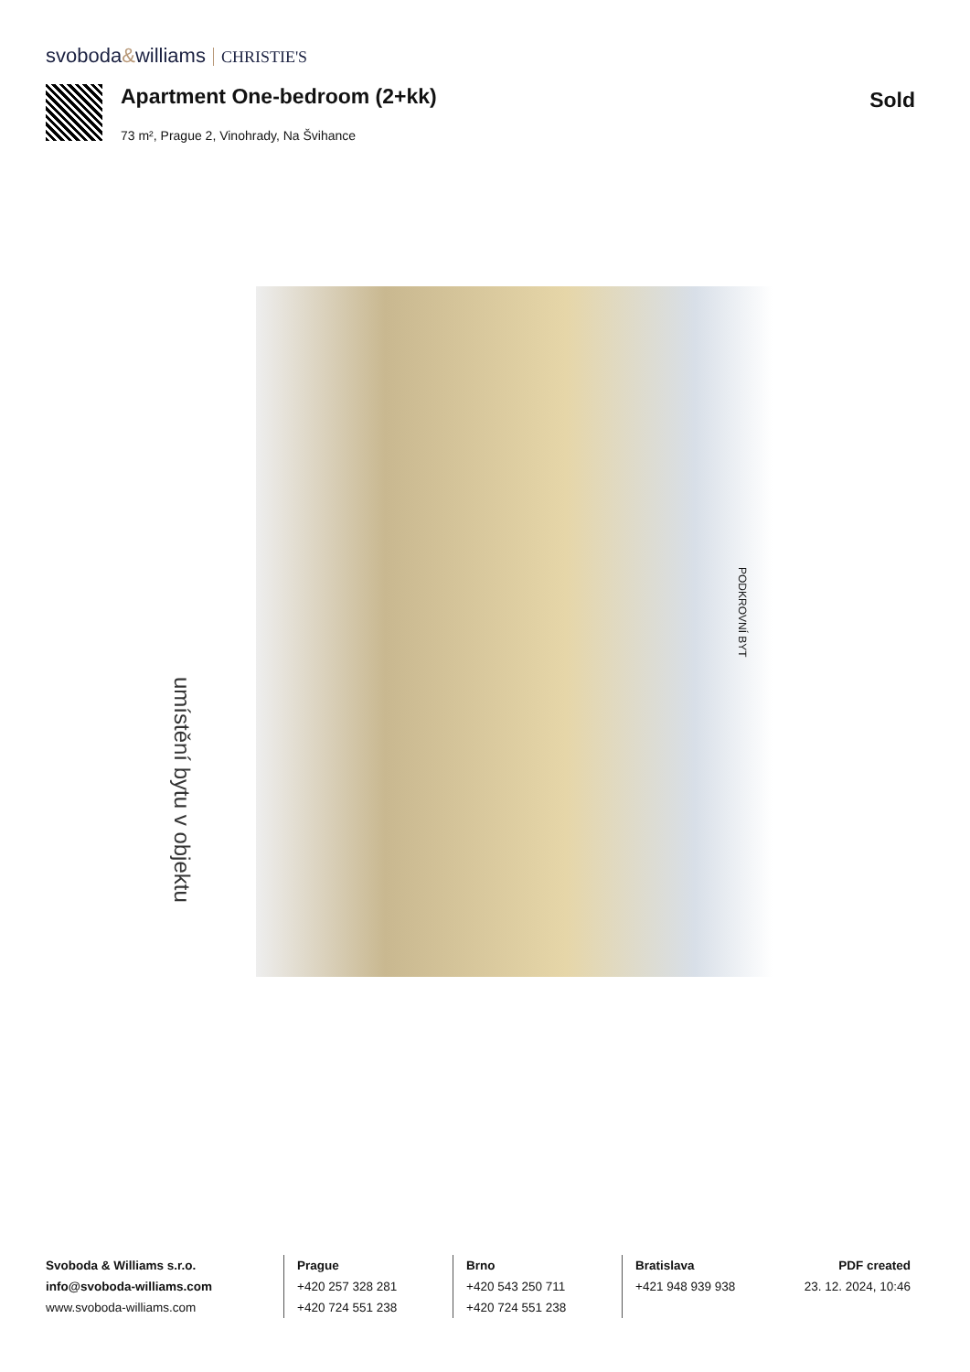svoboda&williams CHRISTIE'S
Apartment One-bedroom (2+kk) Sold
73 m², Prague 2, Vinohrady, Na Švihance
umístění bytu v objektu
PODKROVNÍ BYT
Svoboda & Williams s.r.o.
info@svoboda-williams.com
www.svoboda-williams.com
Prague
+420 257 328 281
+420 724 551 238
Brno
+420 543 250 711
+420 724 551 238
Bratislava
+421 948 939 938
PDF created
23. 12. 2024, 10:46